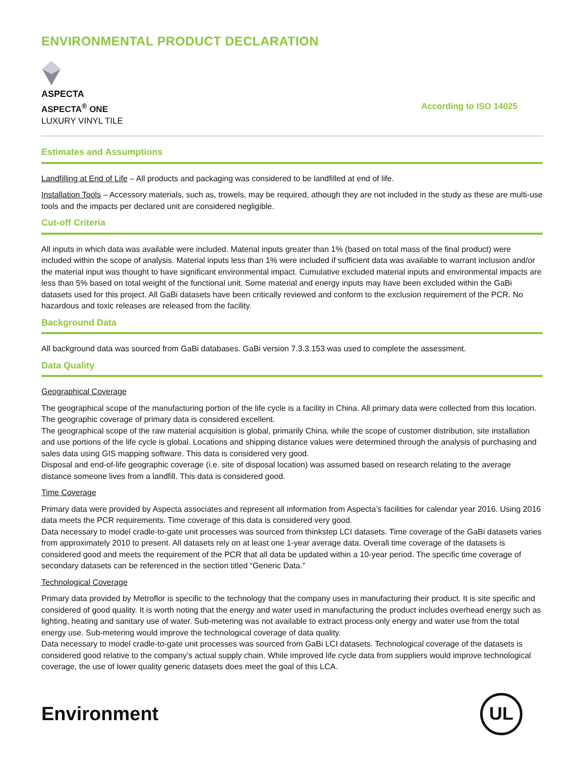ENVIRONMENTAL PRODUCT DECLARATION
ASPECTA
ASPECTA<sup>®</sup> ONE
LUXURY VINYL TILE
According to ISO 14025
Estimates and Assumptions
Landfilling at End of Life – All products and packaging was considered to be landfilled at end of life.
Installation Tools – Accessory materials, such as, trowels, may be required, athough they are not included in the study as these are multi-use tools and the impacts per declared unit are considered negligible.
Cut-off Criteria
All inputs in which data was available were included. Material inputs greater than 1% (based on total mass of the final product) were included within the scope of analysis. Material inputs less than 1% were included if sufficient data was available to warrant inclusion and/or the material input was thought to have significant environmental impact. Cumulative excluded material inputs and environmental impacts are less than 5% based on total weight of the functional unit. Some material and energy inputs may have been excluded within the GaBi datasets used for this project. All GaBi datasets have been critically reviewed and conform to the exclusion requirement of the PCR. No hazardous and toxic releases are released from the facility.
Background Data
All background data was sourced from GaBi databases. GaBi version 7.3.3.153 was used to complete the assessment.
Data Quality
Geographical Coverage
The geographical scope of the manufacturing portion of the life cycle is a facility in China. All primary data were collected from this location. The geographic coverage of primary data is considered excellent.
The geographical scope of the raw material acquisition is global, primarily China, while the scope of customer distribution, site installation and use portions of the life cycle is global. Locations and shipping distance values were determined through the analysis of purchasing and sales data using GIS mapping software. This data is considered very good.
Disposal and end-of-life geographic coverage (i.e. site of disposal location) was assumed based on research relating to the average distance someone lives from a landfill. This data is considered good.
Time Coverage
Primary data were provided by Aspecta associates and represent all information from Aspecta’s facilities for calendar year 2016. Using 2016 data meets the PCR requirements. Time coverage of this data is considered very good.
Data necessary to model cradle-to-gate unit processes was sourced from thinkstep LCI datasets. Time coverage of the GaBi datasets varies from approximately 2010 to present. All datasets rely on at least one 1-year average data. Overall time coverage of the datasets is considered good and meets the requirement of the PCR that all data be updated within a 10-year period. The specific time coverage of secondary datasets can be referenced in the section titled “Generic Data.”
Technological Coverage
Primary data provided by Metroflor is specific to the technology that the company uses in manufacturing their product. It is site specific and considered of good quality. It is worth noting that the energy and water used in manufacturing the product includes overhead energy such as lighting, heating and sanitary use of water. Sub-metering was not available to extract process only energy and water use from the total energy use. Sub-metering would improve the technological coverage of data quality.
Data necessary to model cradle-to-gate unit processes was sourced from GaBi LCI datasets. Technological coverage of the datasets is considered good relative to the company’s actual supply chain. While improved life cycle data from suppliers would improve technological coverage, the use of lower quality generic datasets does meet the goal of this LCA.
Environment
UL